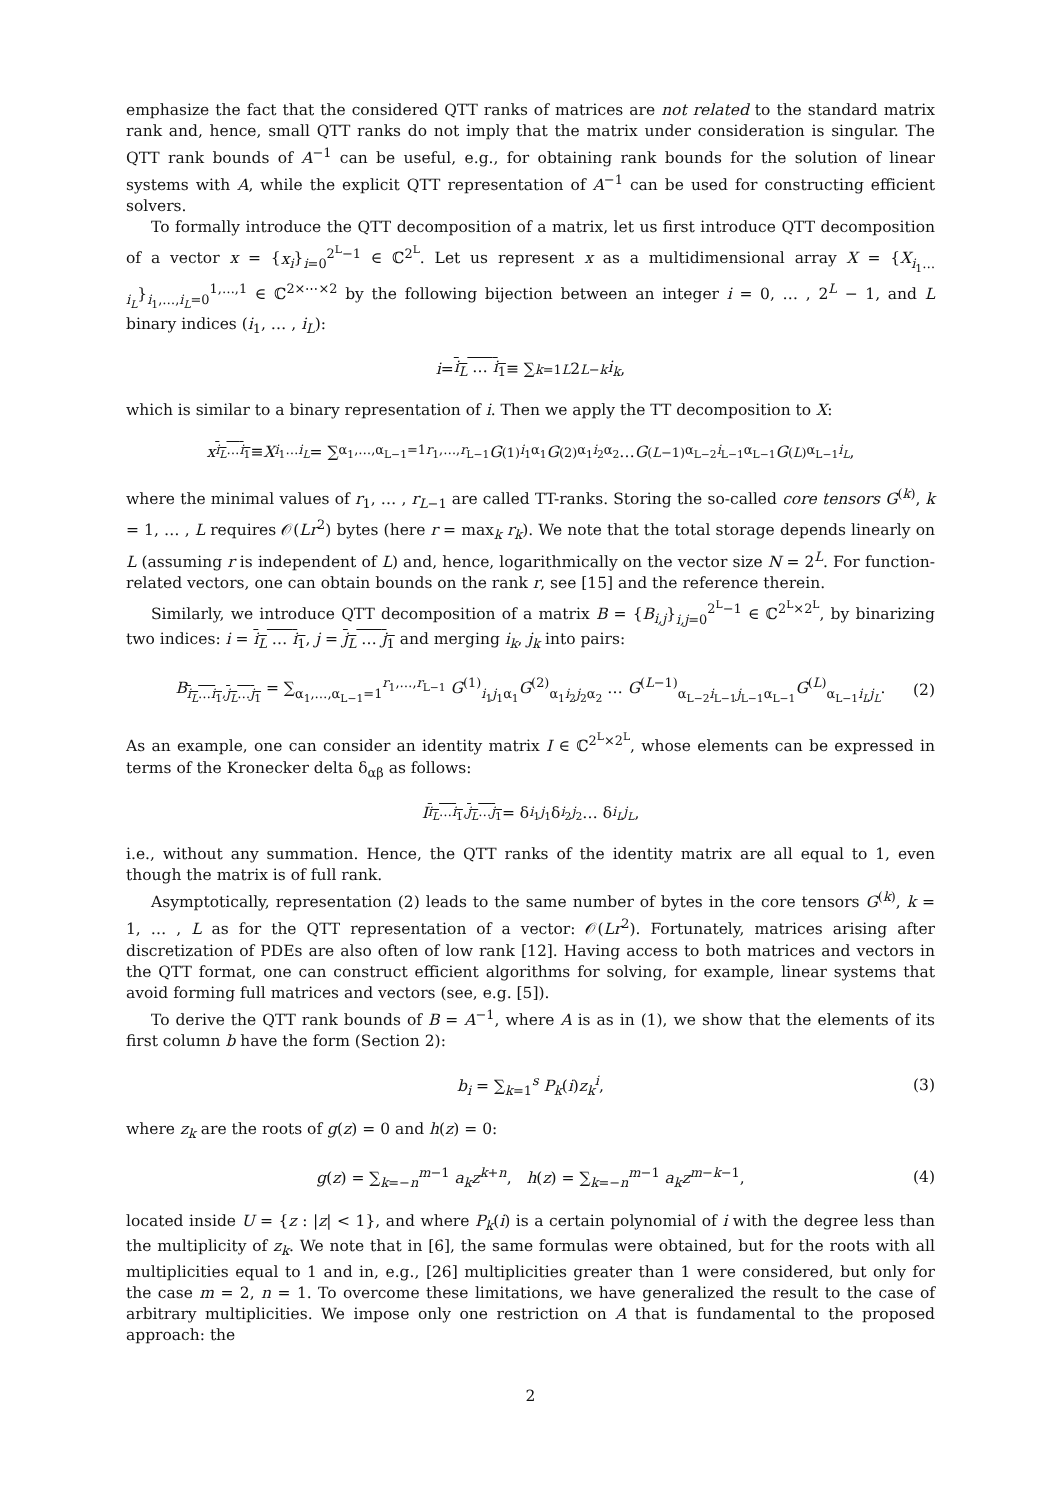emphasize the fact that the considered QTT ranks of matrices are not related to the standard matrix rank and, hence, small QTT ranks do not imply that the matrix under consideration is singular. The QTT rank bounds of A<sup>−1</sup> can be useful, e.g., for obtaining rank bounds for the solution of linear systems with A, while the explicit QTT representation of A<sup>−1</sup> can be used for constructing efficient solvers.
To formally introduce the QTT decomposition of a matrix, let us first introduce QTT decomposition of a vector x = {x<sub>i</sub>}<sub>i=0</sub><sup>2<sup>L</sup>−1</sup> ∈ ℂ<sup>2<sup>L</sup></sup>. Let us represent x as a multidimensional array X = {X<sub>i<sub>1</sub>…i<sub>L</sub></sub>}<sub>i<sub>1</sub>,…,i<sub>L</sub>=0</sub><sup>1,…,1</sup> ∈ ℂ<sup>2×⋯×2</sup> by the following bijection between an integer i = 0, … , 2<sup>L</sup> − 1, and L binary indices (i<sub>1</sub>, … , i<sub>L</sub>):
i = i<sub>L</sub> … i<sub>1</sub> ≡ ∑<sub>k=1</sub><sup>L</sup> 2<sup>L−k</sup> i<sub>k</sub>,
which is similar to a binary representation of i. Then we apply the TT decomposition to X:
x<sub>i<sub>L</sub>…i<sub>1</sub></sub> ≡ X<sub>i<sub>1</sub>…i<sub>L</sub></sub> = ∑<sub>α<sub>1</sub>,…,α<sub>L−1</sub>=1</sub><sup>r<sub>1</sub>,…,r<sub>L−1</sub></sup> G<sup>(1)</sup><sub>i<sub>1</sub>α<sub>1</sub></sub> G<sup>(2)</sup><sub>α<sub>1</sub>i<sub>2</sub>α<sub>2</sub></sub> … G<sup>(L−1)</sup><sub>α<sub>L−2</sub>i<sub>L−1</sub>α<sub>L−1</sub></sub> G<sup>(L)</sup><sub>α<sub>L−1</sub>i<sub>L</sub></sub>,
where the minimal values of r<sub>1</sub>, … , r<sub>L−1</sub> are called TT-ranks. Storing the so-called core tensors G<sup>(k)</sup>, k = 1, … , L requires 𝒪(Lr<sup>2</sup>) bytes (here r = max<sub>k</sub> r<sub>k</sub>). We note that the total storage depends linearly on L (assuming r is independent of L) and, hence, logarithmically on the vector size N = 2<sup>L</sup>. For function-related vectors, one can obtain bounds on the rank r, see [15] and the reference therein.
Similarly, we introduce QTT decomposition of a matrix B = {B<sub>i,j</sub>}<sub>i,j=0</sub><sup>2<sup>L</sup>−1</sup> ∈ ℂ<sup>2<sup>L</sup>×2<sup>L</sup></sup>, by binarizing two indices: i = i<sub>L</sub> … i<sub>1</sub>, j = j<sub>L</sub> … j<sub>1</sub> and merging i<sub>k</sub>, j<sub>k</sub> into pairs:
B<sub>i<sub>L</sub>…i<sub>1</sub>,j<sub>L</sub>…j<sub>1</sub></sub> = ∑<sub>α<sub>1</sub>,…,α<sub>L−1</sub>=1</sub><sup>r<sub>1</sub>,…,r<sub>L−1</sub></sup> G<sup>(1)</sup><sub>i<sub>1</sub>j<sub>1</sub>α<sub>1</sub></sub>G<sup>(2)</sup><sub>α<sub>1</sub>i<sub>2</sub>j<sub>2</sub>α<sub>2</sub></sub> … G<sup>(L−1)</sup><sub>α<sub>L−2</sub>i<sub>L−1</sub>j<sub>L−1</sub>α<sub>L−1</sub></sub>G<sup>(L)</sup><sub>α<sub>L−1</sub>i<sub>L</sub>j<sub>L</sub></sub>. (2)
As an example, one can consider an identity matrix I ∈ ℂ<sup>2<sup>L</sup>×2<sup>L</sup></sup>, whose elements can be expressed in terms of the Kronecker delta δ<sub>αβ</sub> as follows:
I<sub>i<sub>L</sub>…i<sub>1</sub>,j<sub>L</sub>…j<sub>1</sub></sub> = δ<sub>i<sub>1</sub>j<sub>1</sub></sub>δ<sub>i<sub>2</sub>j<sub>2</sub></sub> … δ<sub>i<sub>L</sub>j<sub>L</sub></sub>,
i.e., without any summation. Hence, the QTT ranks of the identity matrix are all equal to 1, even though the matrix is of full rank.
Asymptotically, representation (2) leads to the same number of bytes in the core tensors G<sup>(k)</sup>, k = 1, … , L as for the QTT representation of a vector: 𝒪(Lr<sup>2</sup>). Fortunately, matrices arising after discretization of PDEs are also often of low rank [12]. Having access to both matrices and vectors in the QTT format, one can construct efficient algorithms for solving, for example, linear systems that avoid forming full matrices and vectors (see, e.g. [5]).
To derive the QTT rank bounds of B = A<sup>−1</sup>, where A is as in (1), we show that the elements of its first column b have the form (Section 2):
b<sub>i</sub> = ∑<sub>k=1</sub><sup>s</sup> P<sub>k</sub>(i)z<sub>k</sub><sup>i</sup>, (3)
where z<sub>k</sub> are the roots of g(z) = 0 and h(z) = 0:
g(z) = ∑<sub>k=−n</sub><sup>m−1</sup> a<sub>k</sub>z<sup>k+n</sup>, h(z) = ∑<sub>k=−n</sub><sup>m−1</sup> a<sub>k</sub>z<sup>m−k−1</sup>, (4)
located inside U = {z : |z| < 1}, and where P<sub>k</sub>(i) is a certain polynomial of i with the degree less than the multiplicity of z<sub>k</sub>. We note that in [6], the same formulas were obtained, but for the roots with all multiplicities equal to 1 and in, e.g., [26] multiplicities greater than 1 were considered, but only for the case m = 2, n = 1. To overcome these limitations, we have generalized the result to the case of arbitrary multiplicities. We impose only one restriction on A that is fundamental to the proposed approach: the
2